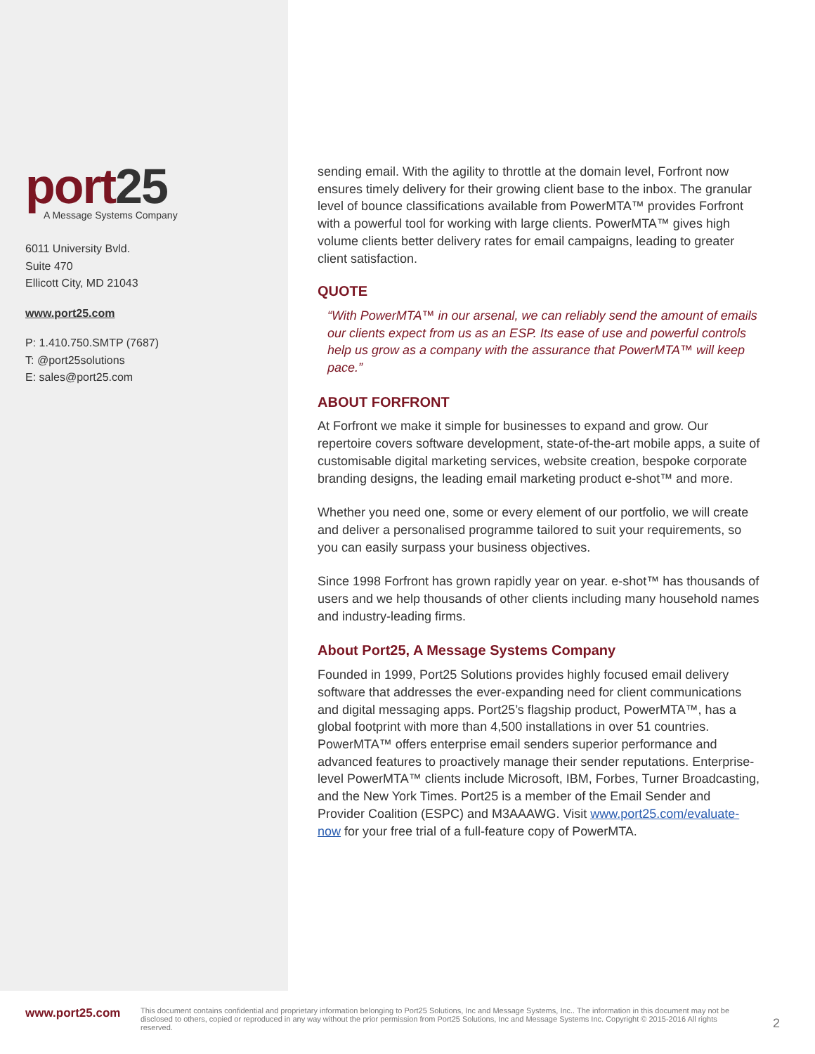port25
A Message Systems Company
6011 University Bvld.
Suite 470
Ellicott City, MD 21043
www.port25.com
P: 1.410.750.SMTP (7687)
T: @port25solutions
E: sales@port25.com
sending email. With the agility to throttle at the domain level, Forfront now ensures timely delivery for their growing client base to the inbox. The granular level of bounce classifications available from PowerMTA™ provides Forfront with a powerful tool for working with large clients. PowerMTA™ gives high volume clients better delivery rates for email campaigns, leading to greater client satisfaction.
QUOTE
“With PowerMTA™ in our arsenal, we can reliably send the amount of emails our clients expect from us as an ESP. Its ease of use and powerful controls help us grow as a company with the assurance that PowerMTA™ will keep pace.”
ABOUT FORFRONT
At Forfront we make it simple for businesses to expand and grow. Our repertoire covers software development, state-of-the-art mobile apps, a suite of customisable digital marketing services, website creation, bespoke corporate branding designs, the leading email marketing product e-shot™ and more.
Whether you need one, some or every element of our portfolio, we will create and deliver a personalised programme tailored to suit your requirements, so you can easily surpass your business objectives.
Since 1998 Forfront has grown rapidly year on year. e-shot™ has thousands of users and we help thousands of other clients including many household names and industry-leading firms.
About Port25, A Message Systems Company
Founded in 1999, Port25 Solutions provides highly focused email delivery software that addresses the ever-expanding need for client communications and digital messaging apps. Port25’s flagship product, PowerMTA™, has a global footprint with more than 4,500 installations in over 51 countries. PowerMTA™ offers enterprise email senders superior performance and advanced features to proactively manage their sender reputations. Enterprise-level PowerMTA™ clients include Microsoft, IBM, Forbes, Turner Broadcasting, and the New York Times. Port25 is a member of the Email Sender and Provider Coalition (ESPC) and M3AAAWG. Visit www.port25.com/evaluate-now for your free trial of a full-feature copy of PowerMTA.
www.port25.com This document contains confidential and proprietary information belonging to Port25 Solutions, Inc and Message Systems, Inc.. The information in this document may not be disclosed to others, copied or reproduced in any way without the prior permission from Port25 Solutions, Inc and Message Systems Inc. Copyright © 2015-2016 All rights reserved. 2